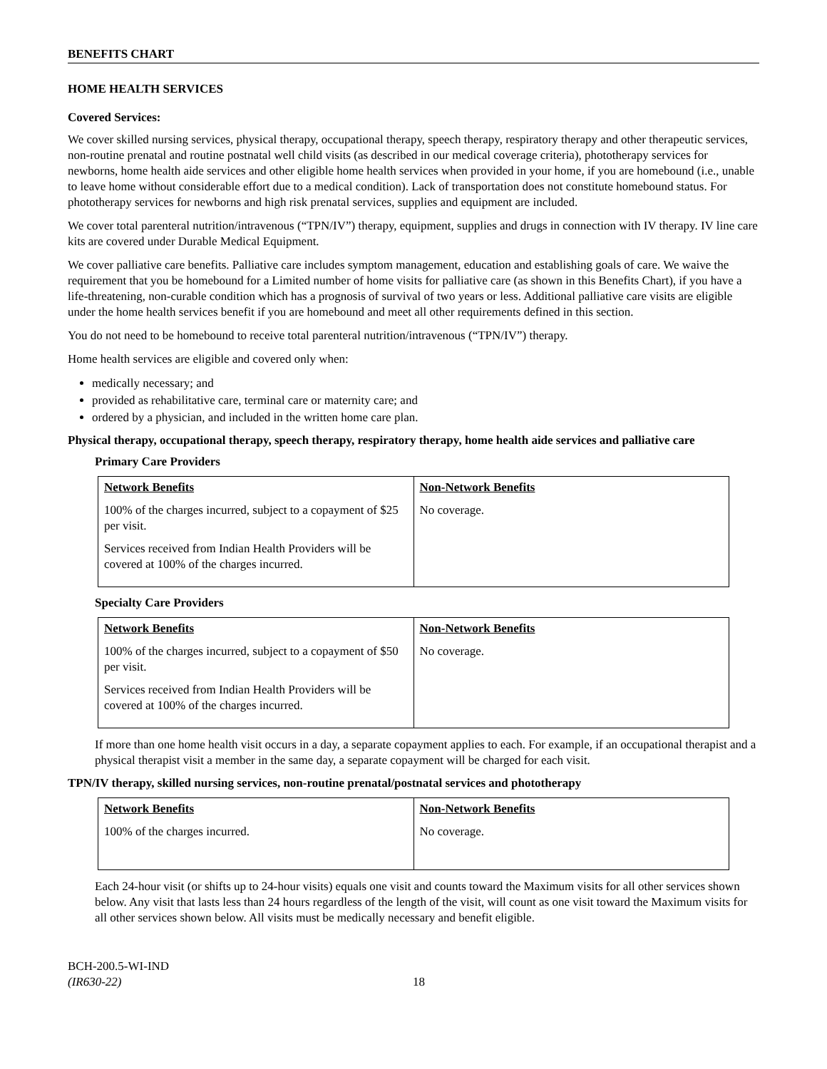BENEFITS CHART
HOME HEALTH SERVICES
Covered Services:
We cover skilled nursing services, physical therapy, occupational therapy, speech therapy, respiratory therapy and other therapeutic services, non-routine prenatal and routine postnatal well child visits (as described in our medical coverage criteria), phototherapy services for newborns, home health aide services and other eligible home health services when provided in your home, if you are homebound (i.e., unable to leave home without considerable effort due to a medical condition). Lack of transportation does not constitute homebound status. For phototherapy services for newborns and high risk prenatal services, supplies and equipment are included.
We cover total parenteral nutrition/intravenous (“TPN/IV”) therapy, equipment, supplies and drugs in connection with IV therapy. IV line care kits are covered under Durable Medical Equipment.
We cover palliative care benefits. Palliative care includes symptom management, education and establishing goals of care. We waive the requirement that you be homebound for a Limited number of home visits for palliative care (as shown in this Benefits Chart), if you have a life-threatening, non-curable condition which has a prognosis of survival of two years or less. Additional palliative care visits are eligible under the home health services benefit if you are homebound and meet all other requirements defined in this section.
You do not need to be homebound to receive total parenteral nutrition/intravenous (“TPN/IV”) therapy.
Home health services are eligible and covered only when:
medically necessary; and
provided as rehabilitative care, terminal care or maternity care; and
ordered by a physician, and included in the written home care plan.
Physical therapy, occupational therapy, speech therapy, respiratory therapy, home health aide services and palliative care
Primary Care Providers
| Network Benefits 100% of the charges incurred, subject to a copayment of $25 per visit. Services received from Indian Health Providers will be covered at 100% of the charges incurred. | Non-Network Benefits No coverage. |
Specialty Care Providers
| Network Benefits 100% of the charges incurred, subject to a copayment of $50 per visit. Services received from Indian Health Providers will be covered at 100% of the charges incurred. | Non-Network Benefits No coverage. |
If more than one home health visit occurs in a day, a separate copayment applies to each. For example, if an occupational therapist and a physical therapist visit a member in the same day, a separate copayment will be charged for each visit.
TPN/IV therapy, skilled nursing services, non-routine prenatal/postnatal services and phototherapy
| Network Benefits 100% of the charges incurred. | Non-Network Benefits No coverage. |
Each 24-hour visit (or shifts up to 24-hour visits) equals one visit and counts toward the Maximum visits for all other services shown below. Any visit that lasts less than 24 hours regardless of the length of the visit, will count as one visit toward the Maximum visits for all other services shown below. All visits must be medically necessary and benefit eligible.
BCH-200.5-WI-IND
(IR630-22)
18